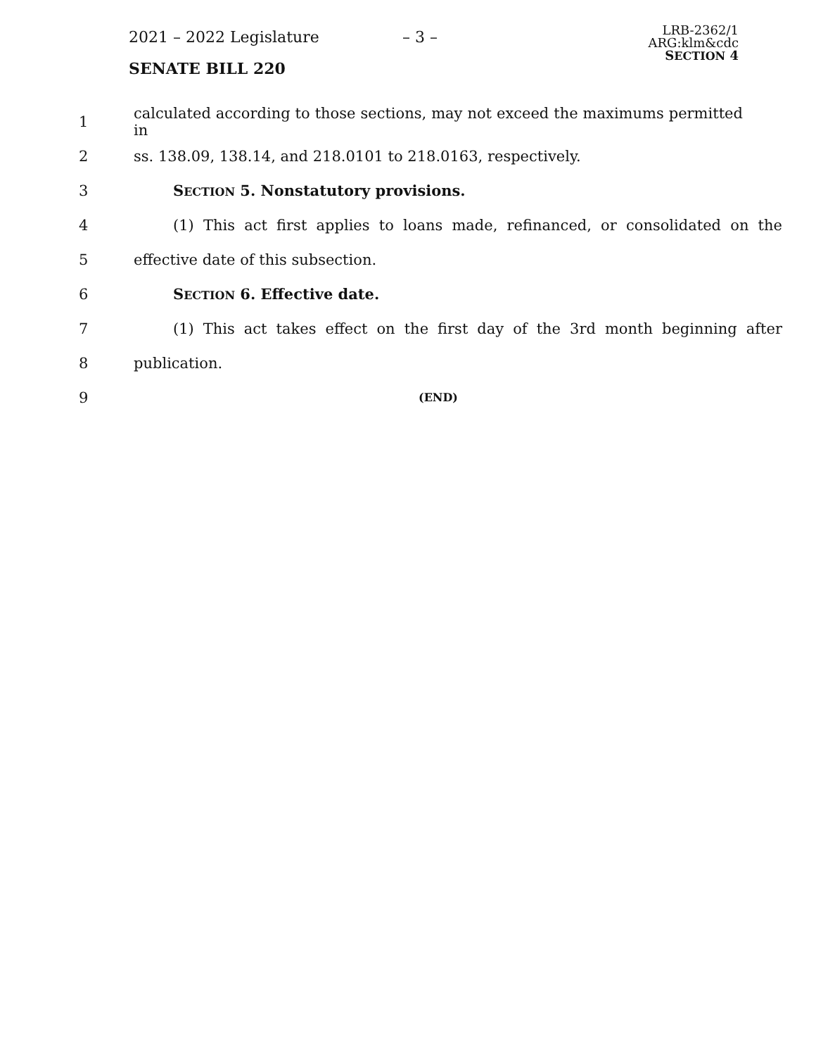2021 – 2022 Legislature – 3 –
SENATE BILL 220
LRB-2362/1
ARG:klm&cdc
SECTION 4
1
calculated according to those sections, may not exceed the maximums permitted in
2 ss. 138.09, 138.14, and 218.0101 to 218.0163, respectively.
3 SECTION 5. Nonstatutory provisions.
4
(1) This act first applies to loans made, refinanced, or consolidated on the
5 effective date of this subsection.
6 SECTION 6. Effective date.
7
(1) This act takes effect on the first day of the 3rd month beginning after
8 publication.
9
(END)